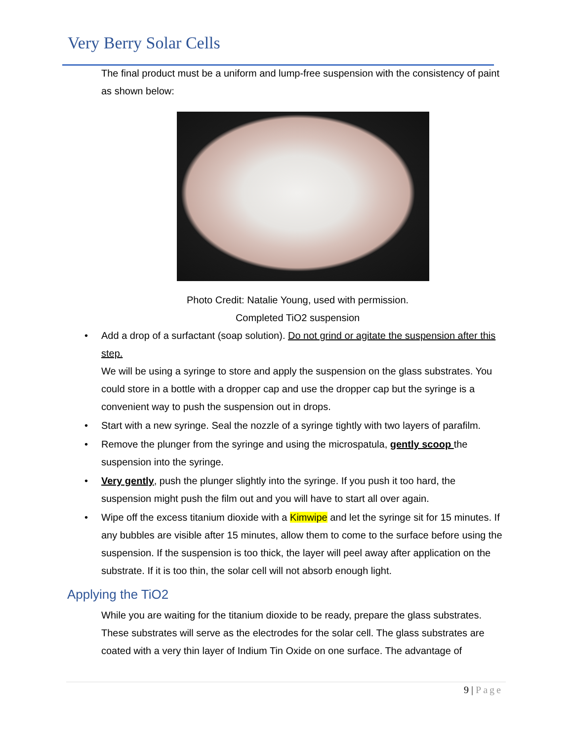Very Berry Solar Cells
The final product must be a uniform and lump-free suspension with the consistency of paint as shown below:
Photo Credit: Natalie Young, used with permission.
Completed TiO2 suspension
• Add a drop of a surfactant (soap solution). Do not grind or agitate the suspension after this step.
We will be using a syringe to store and apply the suspension on the glass substrates. You could store in a bottle with a dropper cap and use the dropper cap but the syringe is a convenient way to push the suspension out in drops.
• Start with a new syringe. Seal the nozzle of a syringe tightly with two layers of parafilm.
• Remove the plunger from the syringe and using the microspatula, gently scoop the suspension into the syringe.
• Very gently, push the plunger slightly into the syringe. If you push it too hard, the suspension might push the film out and you will have to start all over again.
• Wipe off the excess titanium dioxide with a Kimwipe and let the syringe sit for 15 minutes. If any bubbles are visible after 15 minutes, allow them to come to the surface before using the suspension. If the suspension is too thick, the layer will peel away after application on the substrate. If it is too thin, the solar cell will not absorb enough light.
Applying the TiO2
While you are waiting for the titanium dioxide to be ready, prepare the glass substrates. These substrates will serve as the electrodes for the solar cell. The glass substrates are coated with a very thin layer of Indium Tin Oxide on one surface. The advantage of
9 | Page